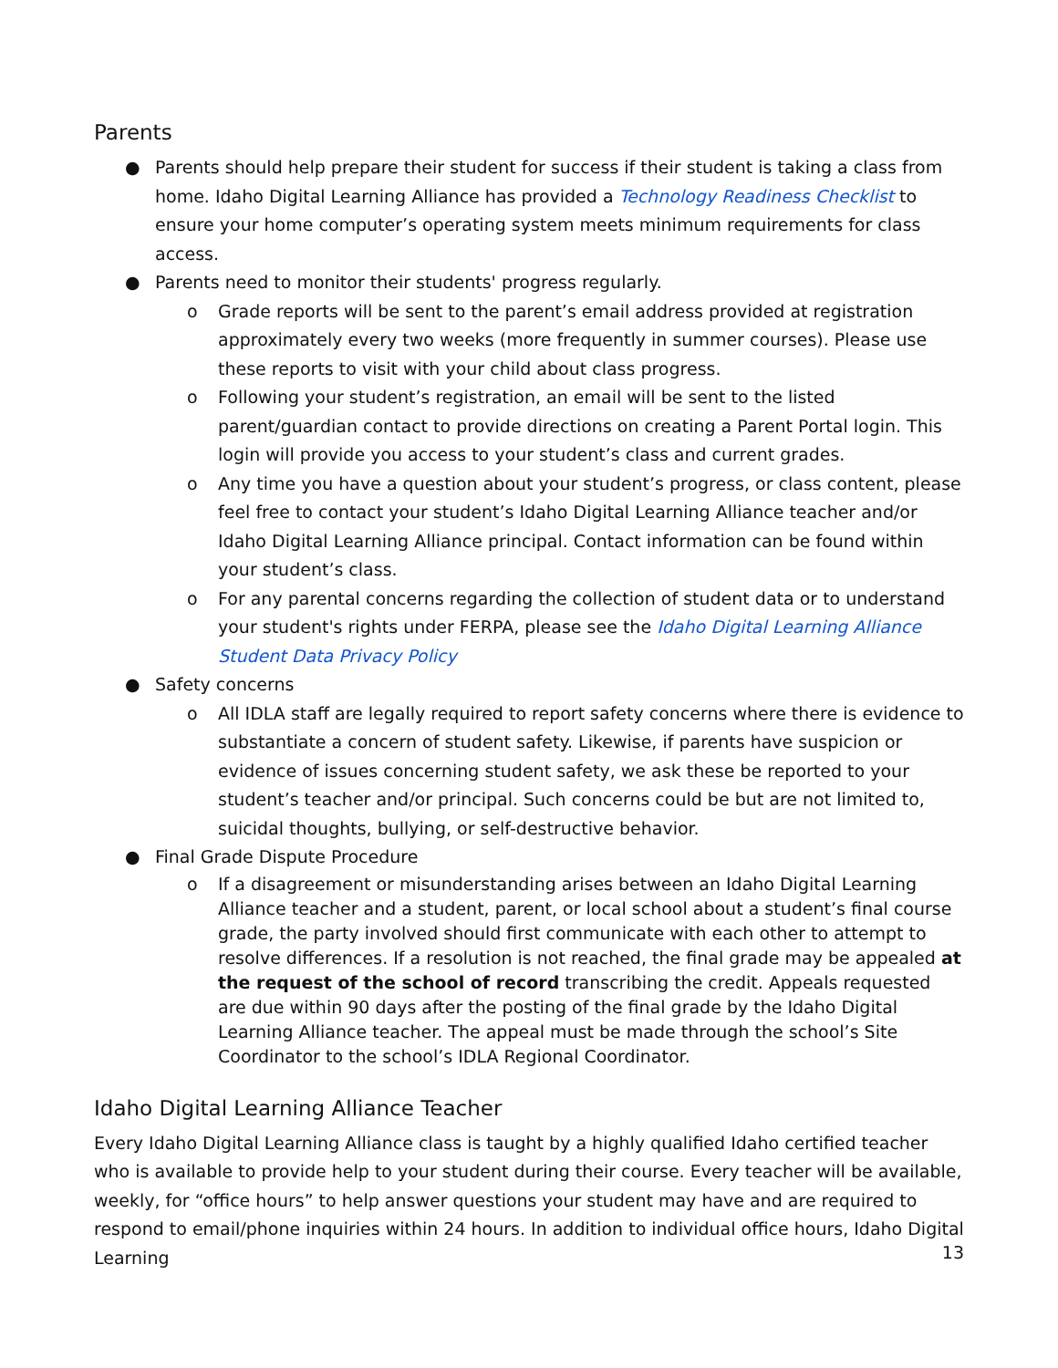Parents
● Parents should help prepare their student for success if their student is taking a class from home. Idaho Digital Learning Alliance has provided a Technology Readiness Checklist to ensure your home computer’s operating system meets minimum requirements for class access.
● Parents need to monitor their students' progress regularly.
o Grade reports will be sent to the parent’s email address provided at registration approximately every two weeks (more frequently in summer courses). Please use these reports to visit with your child about class progress.
o Following your student’s registration, an email will be sent to the listed parent/guardian contact to provide directions on creating a Parent Portal login. This login will provide you access to your student’s class and current grades.
o Any time you have a question about your student’s progress, or class content, please feel free to contact your student’s Idaho Digital Learning Alliance teacher and/or Idaho Digital Learning Alliance principal. Contact information can be found within your student’s class.
o For any parental concerns regarding the collection of student data or to understand your student's rights under FERPA, please see the Idaho Digital Learning Alliance Student Data Privacy Policy
● Safety concerns
o All IDLA staff are legally required to report safety concerns where there is evidence to substantiate a concern of student safety. Likewise, if parents have suspicion or evidence of issues concerning student safety, we ask these be reported to your student’s teacher and/or principal. Such concerns could be but are not limited to, suicidal thoughts, bullying, or self-destructive behavior.
● Final Grade Dispute Procedure
o If a disagreement or misunderstanding arises between an Idaho Digital Learning Alliance teacher and a student, parent, or local school about a student’s final course grade, the party involved should first communicate with each other to attempt to resolve differences. If a resolution is not reached, the final grade may be appealed at the request of the school of record transcribing the credit. Appeals requested are due within 90 days after the posting of the final grade by the Idaho Digital Learning Alliance teacher. The appeal must be made through the school’s Site Coordinator to the school’s IDLA Regional Coordinator.
Idaho Digital Learning Alliance Teacher
Every Idaho Digital Learning Alliance class is taught by a highly qualified Idaho certified teacher who is available to provide help to your student during their course. Every teacher will be available, weekly, for “office hours” to help answer questions your student may have and are required to respond to email/phone inquiries within 24 hours. In addition to individual office hours, Idaho Digital Learning
13